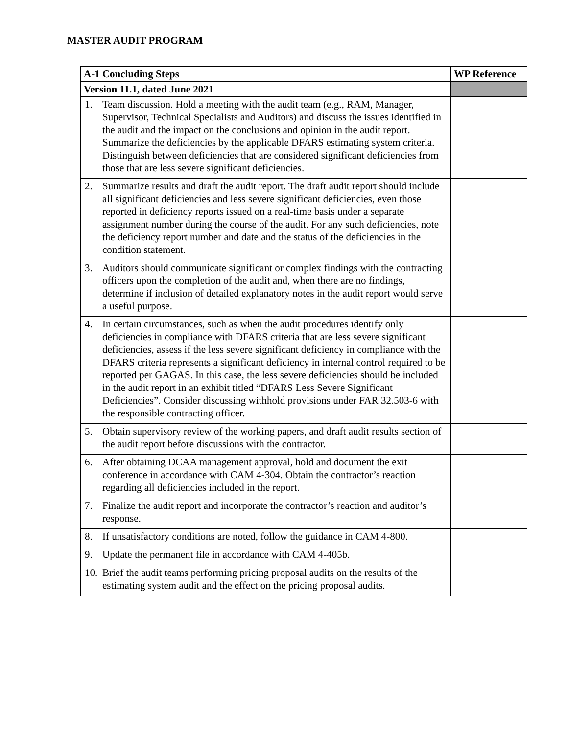MASTER AUDIT PROGRAM
| A-1 Concluding Steps | WP Reference |
| --- | --- |
| Version 11.1, dated June 2021 | |
| 1. Team discussion. Hold a meeting with the audit team (e.g., RAM, Manager, Supervisor, Technical Specialists and Auditors) and discuss the issues identified in the audit and the impact on the conclusions and opinion in the audit report. Summarize the deficiencies by the applicable DFARS estimating system criteria. Distinguish between deficiencies that are considered significant deficiencies from those that are less severe significant deficiencies. | |
| 2. Summarize results and draft the audit report. The draft audit report should include all significant deficiencies and less severe significant deficiencies, even those reported in deficiency reports issued on a real-time basis under a separate assignment number during the course of the audit. For any such deficiencies, note the deficiency report number and date and the status of the deficiencies in the condition statement. | |
| 3. Auditors should communicate significant or complex findings with the contracting officers upon the completion of the audit and, when there are no findings, determine if inclusion of detailed explanatory notes in the audit report would serve a useful purpose. | |
| 4. In certain circumstances, such as when the audit procedures identify only deficiencies in compliance with DFARS criteria that are less severe significant deficiencies, assess if the less severe significant deficiency in compliance with the DFARS criteria represents a significant deficiency in internal control required to be reported per GAGAS. In this case, the less severe deficiencies should be included in the audit report in an exhibit titled “DFARS Less Severe Significant Deficiencies”. Consider discussing withhold provisions under FAR 32.503-6 with the responsible contracting officer. | |
| 5. Obtain supervisory review of the working papers, and draft audit results section of the audit report before discussions with the contractor. | |
| 6. After obtaining DCAA management approval, hold and document the exit conference in accordance with CAM 4-304. Obtain the contractor’s reaction regarding all deficiencies included in the report. | |
| 7. Finalize the audit report and incorporate the contractor’s reaction and auditor’s response. | |
| 8. If unsatisfactory conditions are noted, follow the guidance in CAM 4-800. | |
| 9. Update the permanent file in accordance with CAM 4-405b. | |
| 10. Brief the audit teams performing pricing proposal audits on the results of the estimating system audit and the effect on the pricing proposal audits. | |